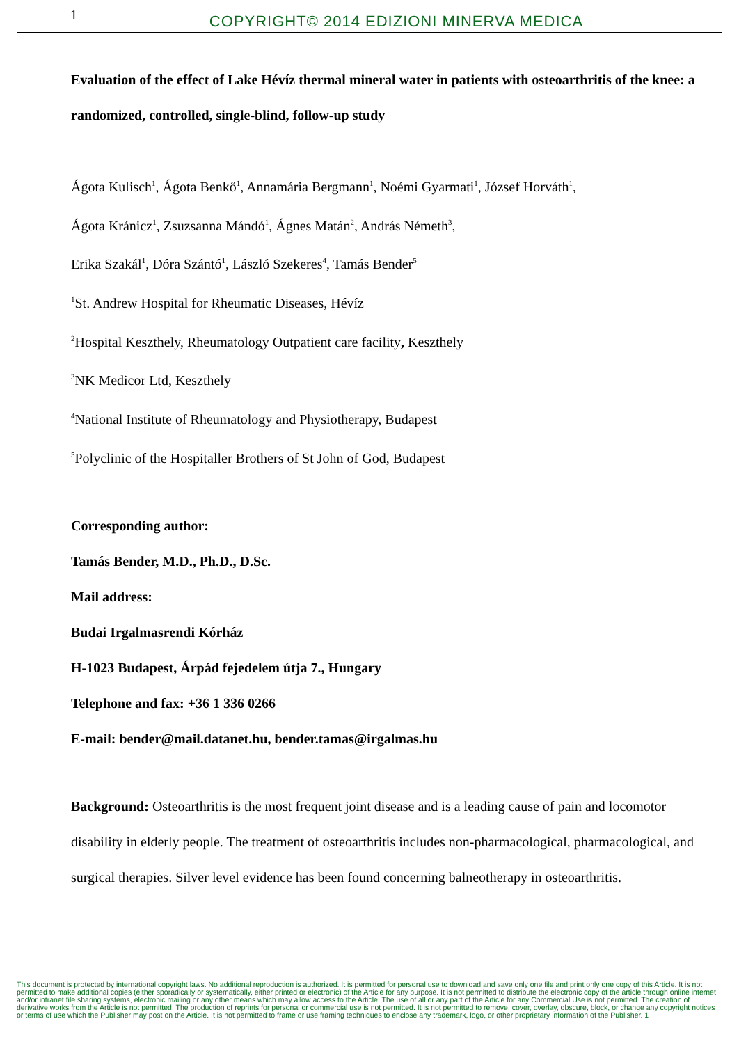1
COPYRIGHT© 2014 EDIZIONI MINERVA MEDICA
Evaluation of the effect of Lake Hévíz thermal mineral water in patients with osteoarthritis of the knee: a randomized, controlled, single-blind, follow-up study
Ágota Kulisch<sup>1</sup>, Ágota Benkő<sup>1</sup>, Annamária Bergmann<sup>1</sup>, Noémi Gyarmati<sup>1</sup>, József Horváth<sup>1</sup>,
Ágota Kránicz<sup>1</sup>, Zsuzsanna Mándó<sup>1</sup>, Ágnes Matán<sup>2</sup>, András Németh<sup>3</sup>,
Erika Szakál<sup>1</sup>, Dóra Szántó<sup>1</sup>, László Szekeres<sup>4</sup>, Tamás Bender<sup>5</sup>
<sup>1</sup> St. Andrew Hospital for Rheumatic Diseases, Hévíz
<sup>2</sup> Hospital Keszthely, Rheumatology Outpatient care facility, Keszthely
<sup>3</sup> NK Medicor Ltd, Keszthely
<sup>4</sup> National Institute of Rheumatology and Physiotherapy, Budapest
<sup>5</sup> Polyclinic of the Hospitaller Brothers of St John of God, Budapest
Corresponding author:
Tamás Bender, M.D., Ph.D., D.Sc.
Mail address:
Budai Irgalmasrendi Kórház
H-1023 Budapest, Árpád fejedelem útja 7., Hungary
Telephone and fax: +36 1 336 0266
E-mail: bender@mail.datanet.hu, bender.tamas@irgalmas.hu
Background: Osteoarthritis is the most frequent joint disease and is a leading cause of pain and locomotor disability in elderly people. The treatment of osteoarthritis includes non-pharmacological, pharmacological, and surgical therapies. Silver level evidence has been found concerning balneotherapy in osteoarthritis.
This document is protected by international copyright laws. No additional reproduction is authorized. It is permitted for personal use to download and save only one file and print only one copy of this Article. It is not permitted to make additional copies (either sporadically or systematically, either printed or electronic) of the Article for any purpose. It is not permitted to distribute the electronic copy of the article through online internet and/or intranet file sharing systems, electronic mailing or any other means which may allow access to the Article. The use of all or any part of the Article for any Commercial Use is not permitted. The creation of derivative works from the Article is not permitted. The production of reprints for personal or commercial use is not permitted. It is not permitted to remove, cover, overlay, obscure, block, or change any copyright notices or terms of use which the Publisher may post on the Article. It is not permitted to frame or use framing techniques to enclose any trademark, logo, or other proprietary information of the Publisher. 1